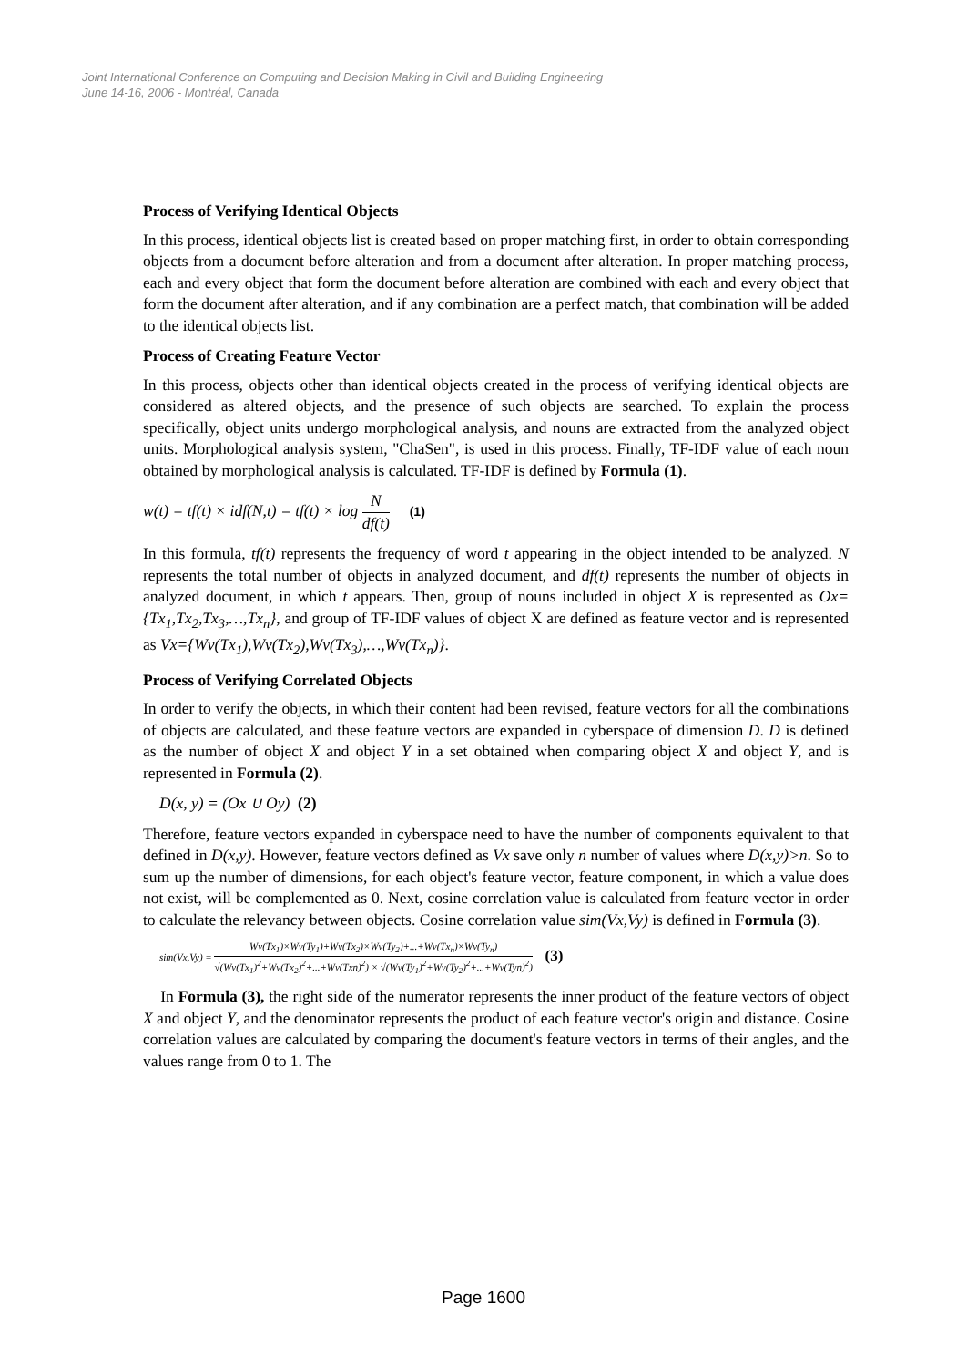Joint International Conference on Computing and Decision Making in Civil and Building Engineering
June 14-16, 2006 - Montréal, Canada
Process of Verifying Identical Objects
In this process, identical objects list is created based on proper matching first, in order to obtain corresponding objects from a document before alteration and from a document after alteration. In proper matching process, each and every object that form the document before alteration are combined with each and every object that form the document after alteration, and if any combination are a perfect match, that combination will be added to the identical objects list.
Process of Creating Feature Vector
In this process, objects other than identical objects created in the process of verifying identical objects are considered as altered objects, and the presence of such objects are searched. To explain the process specifically, object units undergo morphological analysis, and nouns are extracted from the analyzed object units. Morphological analysis system, "ChaSen", is used in this process. Finally, TF-IDF value of each noun obtained by morphological analysis is calculated. TF-IDF is defined by Formula (1).
w(t) = tf(t) × idf(N,t) = tf(t) × log N df(t) (1)
In this formula, tf(t) represents the frequency of word t appearing in the object intended to be analyzed. N represents the total number of objects in analyzed document, and df(t) represents the number of objects in analyzed document, in which t appears. Then, group of nouns included in object X is represented as Ox={Tx<sub>1</sub>,Tx<sub>2</sub>,Tx<sub>3</sub>,…,Tx<sub>n</sub>}, and group of TF-IDF values of object X are defined as feature vector and is represented as Vx={Wv(Tx<sub>1</sub>),Wv(Tx<sub>2</sub>),Wv(Tx<sub>3</sub>),…,Wv(Tx<sub>n</sub>)}.
Process of Verifying Correlated Objects
In order to verify the objects, in which their content had been revised, feature vectors for all the combinations of objects are calculated, and these feature vectors are expanded in cyberspace of dimension D. D is defined as the number of object X and object Y in a set obtained when comparing object X and object Y, and is represented in Formula (2).
D(x, y) = (Ox ∪ Oy) (2)
Therefore, feature vectors expanded in cyberspace need to have the number of components equivalent to that defined in D(x,y). However, feature vectors defined as Vx save only n number of values where D(x,y)>n. So to sum up the number of dimensions, for each object's feature vector, feature component, in which a value does not exist, will be complemented as 0. Next, cosine correlation value is calculated from feature vector in order to calculate the relevancy between objects. Cosine correlation value sim(Vx,Vy) is defined in Formula (3).
sim(Vx,Vy) = Wv(Tx<sub>1</sub>)×Wv(Ty<sub>1</sub>)+Wv(Tx<sub>2</sub>)×Wv(Ty<sub>2</sub>)+...+Wv(Tx<sub>n</sub>)×Wv(Ty<sub>n</sub>) √(Wv(Tx<sub>1</sub>)<sup>2</sup>+Wv(Tx<sub>2</sub>)<sup>2</sup>+...+Wv(Txn)<sup>2</sup>) × √(Wv(Ty<sub>1</sub>)<sup>2</sup>+Wv(Ty<sub>2</sub>)<sup>2</sup>+...+Wv(Tyn)<sup>2</sup>) (3)
In Formula (3), the right side of the numerator represents the inner product of the feature vectors of object X and object Y, and the denominator represents the product of each feature vector's origin and distance. Cosine correlation values are calculated by comparing the document's feature vectors in terms of their angles, and the values range from 0 to 1. The
Page 1600